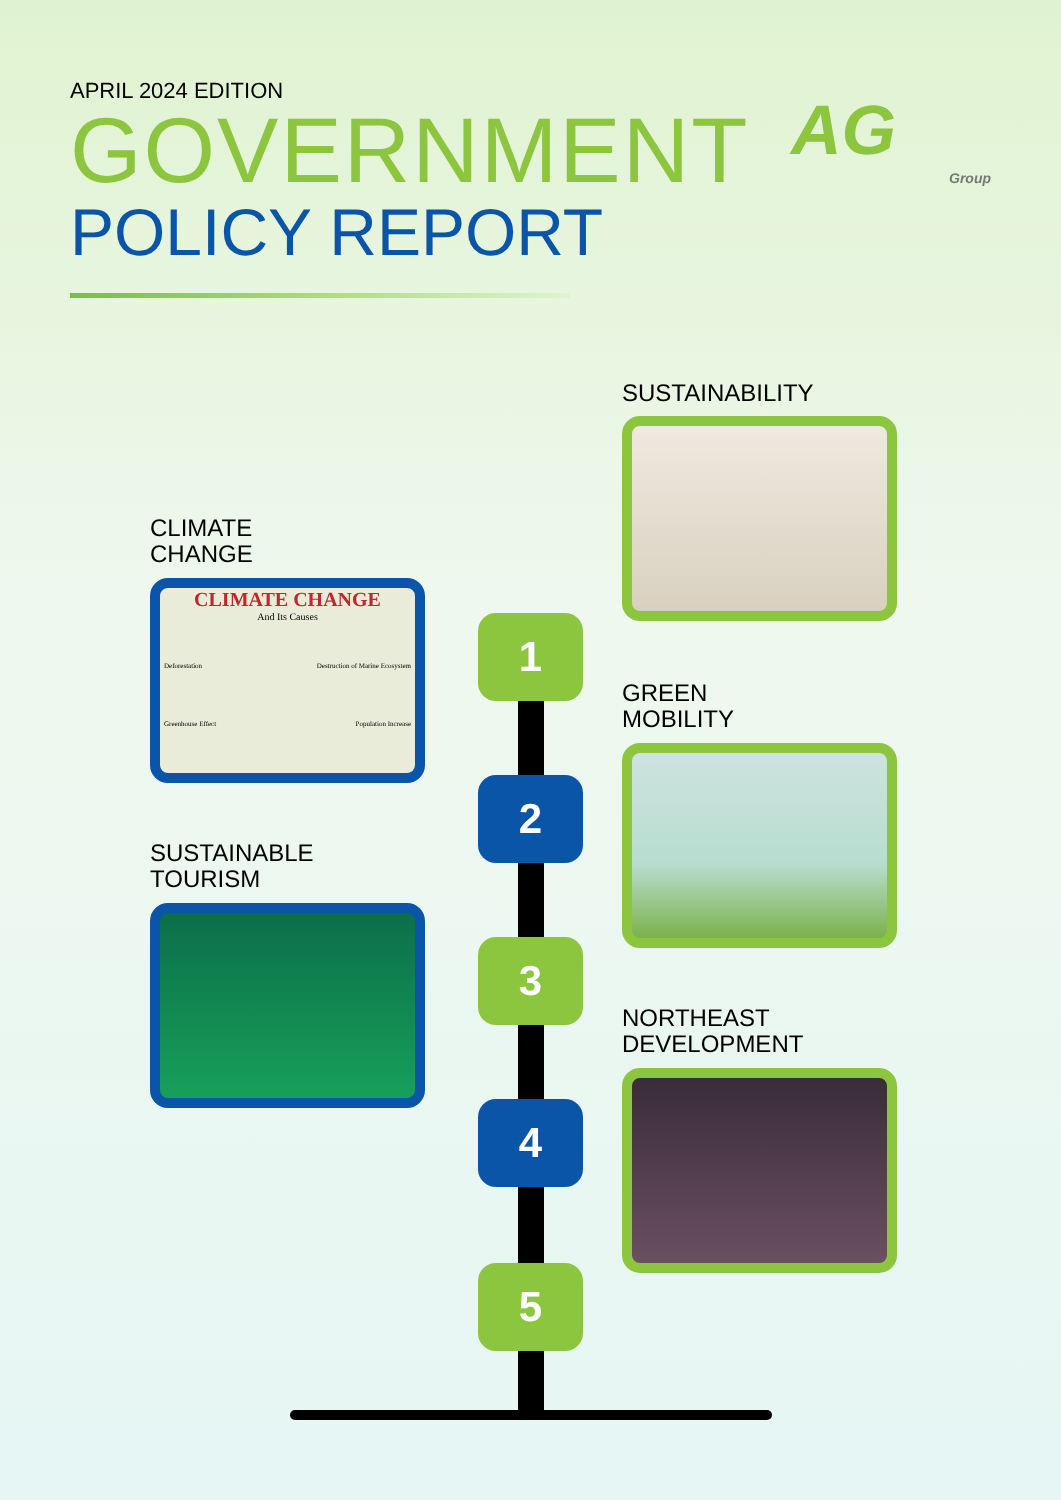APRIL 2024 EDITION
GOVERNMENT
POLICY REPORT
AG
Group
SUSTAINABILITY
CLIMATE
CHANGE
CLIMATE CHANGE
And Its Causes
Deforestation Destruction of Marine Ecosystem
Greenhouse Effect Population Increase
GREEN
MOBILITY
SUSTAINABLE
TOURISM
NORTHEAST
DEVELOPMENT
1
2
3
4
5